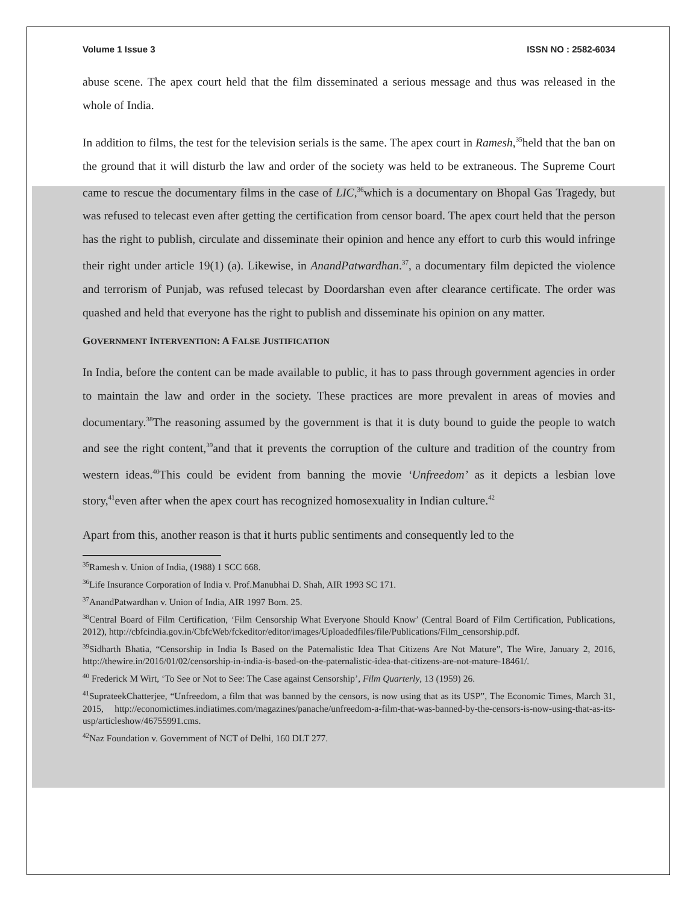Volume 1 Issue 3 ISSN NO : 2582-6034
abuse scene. The apex court held that the film disseminated a serious message and thus was released in the whole of India.
In addition to films, the test for the television serials is the same. The apex court in Ramesh,<sup>35</sup>held that the ban on the ground that it will disturb the law and order of the society was held to be extraneous. The Supreme Court came to rescue the documentary films in the case of LIC,<sup>36</sup>which is a documentary on Bhopal Gas Tragedy, but was refused to telecast even after getting the certification from censor board. The apex court held that the person has the right to publish, circulate and disseminate their opinion and hence any effort to curb this would infringe their right under article 19(1) (a). Likewise, in AnandPatwardhan.<sup>37</sup>, a documentary film depicted the violence and terrorism of Punjab, was refused telecast by Doordarshan even after clearance certificate. The order was quashed and held that everyone has the right to publish and disseminate his opinion on any matter.
GOVERNMENT INTERVENTION: A FALSE JUSTIFICATION
In India, before the content can be made available to public, it has to pass through government agencies in order to maintain the law and order in the society. These practices are more prevalent in areas of movies and documentary.<sup>38</sup>The reasoning assumed by the government is that it is duty bound to guide the people to watch and see the right content,<sup>39</sup>and that it prevents the corruption of the culture and tradition of the country from western ideas.<sup>40</sup>This could be evident from banning the movie ‘Unfreedom’ as it depicts a lesbian love story,<sup>41</sup>even after when the apex court has recognized homosexuality in Indian culture.<sup>42</sup>
Apart from this, another reason is that it hurts public sentiments and consequently led to the
<sup>35</sup> Ramesh v. Union of India, (1988) 1 SCC 668.
<sup>36</sup> Life Insurance Corporation of India v. Prof.Manubhai D. Shah, AIR 1993 SC 171.
<sup>37</sup> AnandPatwardhan v. Union of India, AIR 1997 Bom. 25.
<sup>38</sup> Central Board of Film Certification, ‘Film Censorship What Everyone Should Know’ (Central Board of Film Certification, Publications, 2012), http://cbfcindia.gov.in/CbfcWeb/fckeditor/editor/images/Uploadedfiles/file/Publications/Film_censorship.pdf.
<sup>39</sup> Sidharth Bhatia, “Censorship in India Is Based on the Paternalistic Idea That Citizens Are Not Mature”, The Wire, January 2, 2016, http://thewire.in/2016/01/02/censorship-in-india-is-based-on-the-paternalistic-idea-that-citizens-are-not-mature-18461/.
<sup>40</sup> Frederick M Wirt, ‘To See or Not to See: The Case against Censorship’, Film Quarterly, 13 (1959) 26.
<sup>41</sup> SuprateekChatterjee, “Unfreedom, a film that was banned by the censors, is now using that as its USP”, The Economic Times, March 31, 2015, http://economictimes.indiatimes.com/magazines/panache/unfreedom-a-film-that-was-banned-by-the-censors-is-now-using-that-as-its-usp/articleshow/46755991.cms.
<sup>42</sup> Naz Foundation v. Government of NCT of Delhi, 160 DLT 277.